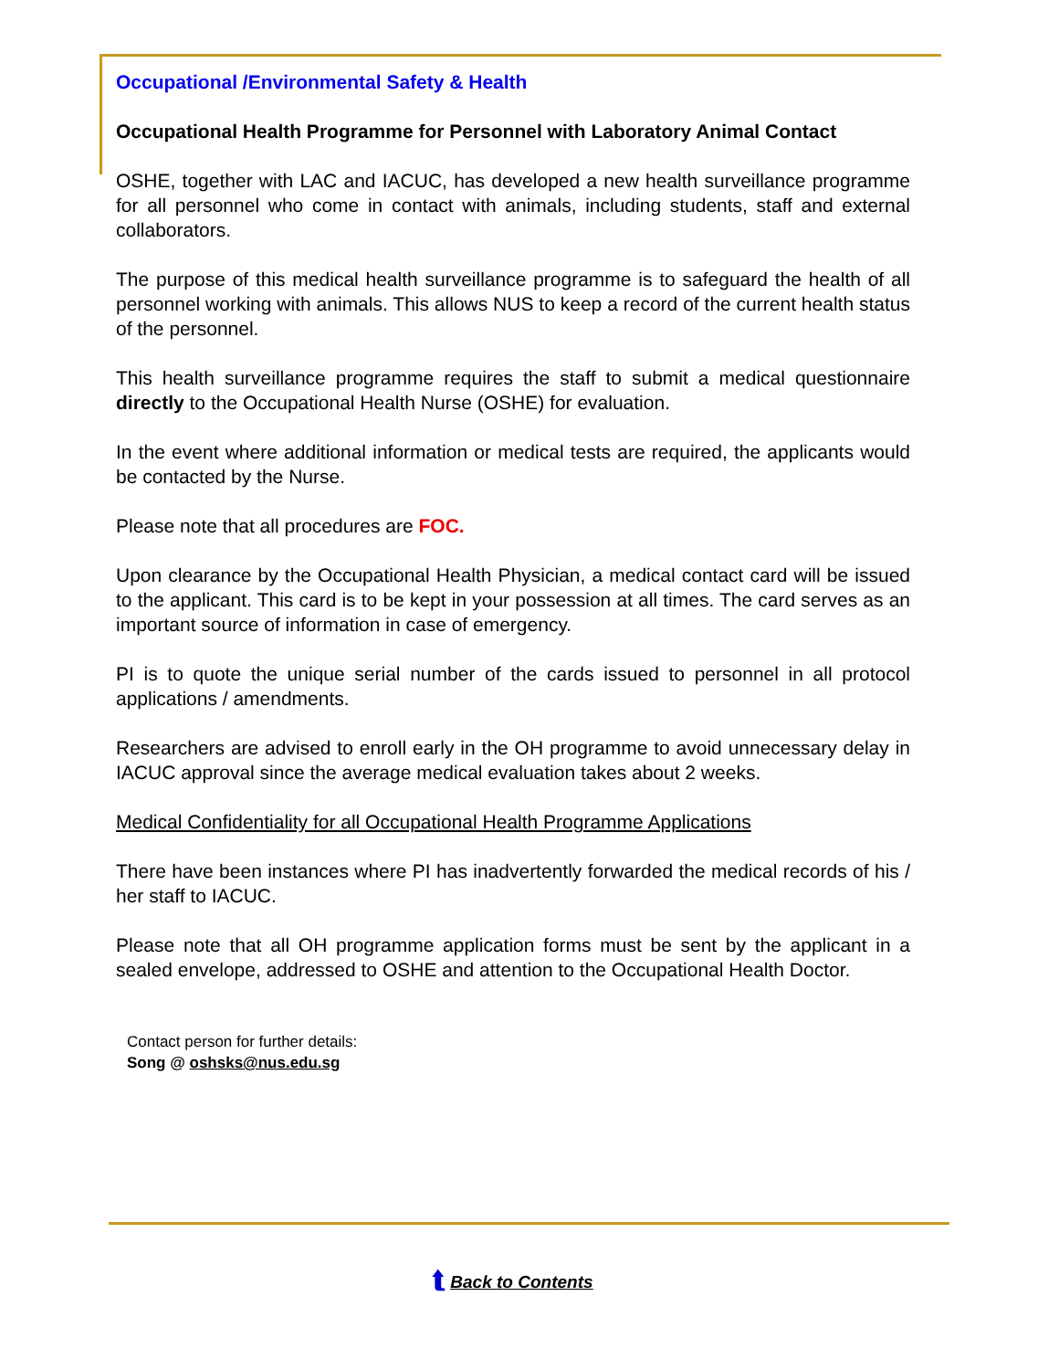Occupational /Environmental Safety & Health
Occupational Health Programme for Personnel with Laboratory Animal Contact
OSHE, together with LAC and IACUC, has developed a new health surveillance programme for all personnel who come in contact with animals, including students, staff and external collaborators.
The purpose of this medical health surveillance programme is to safeguard the health of all personnel working with animals. This allows NUS to keep a record of the current health status of the personnel.
This health surveillance programme requires the staff to submit a medical questionnaire directly to the Occupational Health Nurse (OSHE) for evaluation.
In the event where additional information or medical tests are required, the applicants would be contacted by the Nurse.
Please note that all procedures are FOC.
Upon clearance by the Occupational Health Physician, a medical contact card will be issued to the applicant. This card is to be kept in your possession at all times. The card serves as an important source of information in case of emergency.
PI is to quote the unique serial number of the cards issued to personnel in all protocol applications / amendments.
Researchers are advised to enroll early in the OH programme to avoid unnecessary delay in IACUC approval since the average medical evaluation takes about 2 weeks.
Medical Confidentiality for all Occupational Health Programme Applications
There have been instances where PI has inadvertently forwarded the medical records of his / her staff to IACUC.
Please note that all OH programme application forms must be sent by the applicant in a sealed envelope, addressed to OSHE and attention to the Occupational Health Doctor.
Contact person for further details:
Song @ oshsks@nus.edu.sg
⮬ Back to Contents